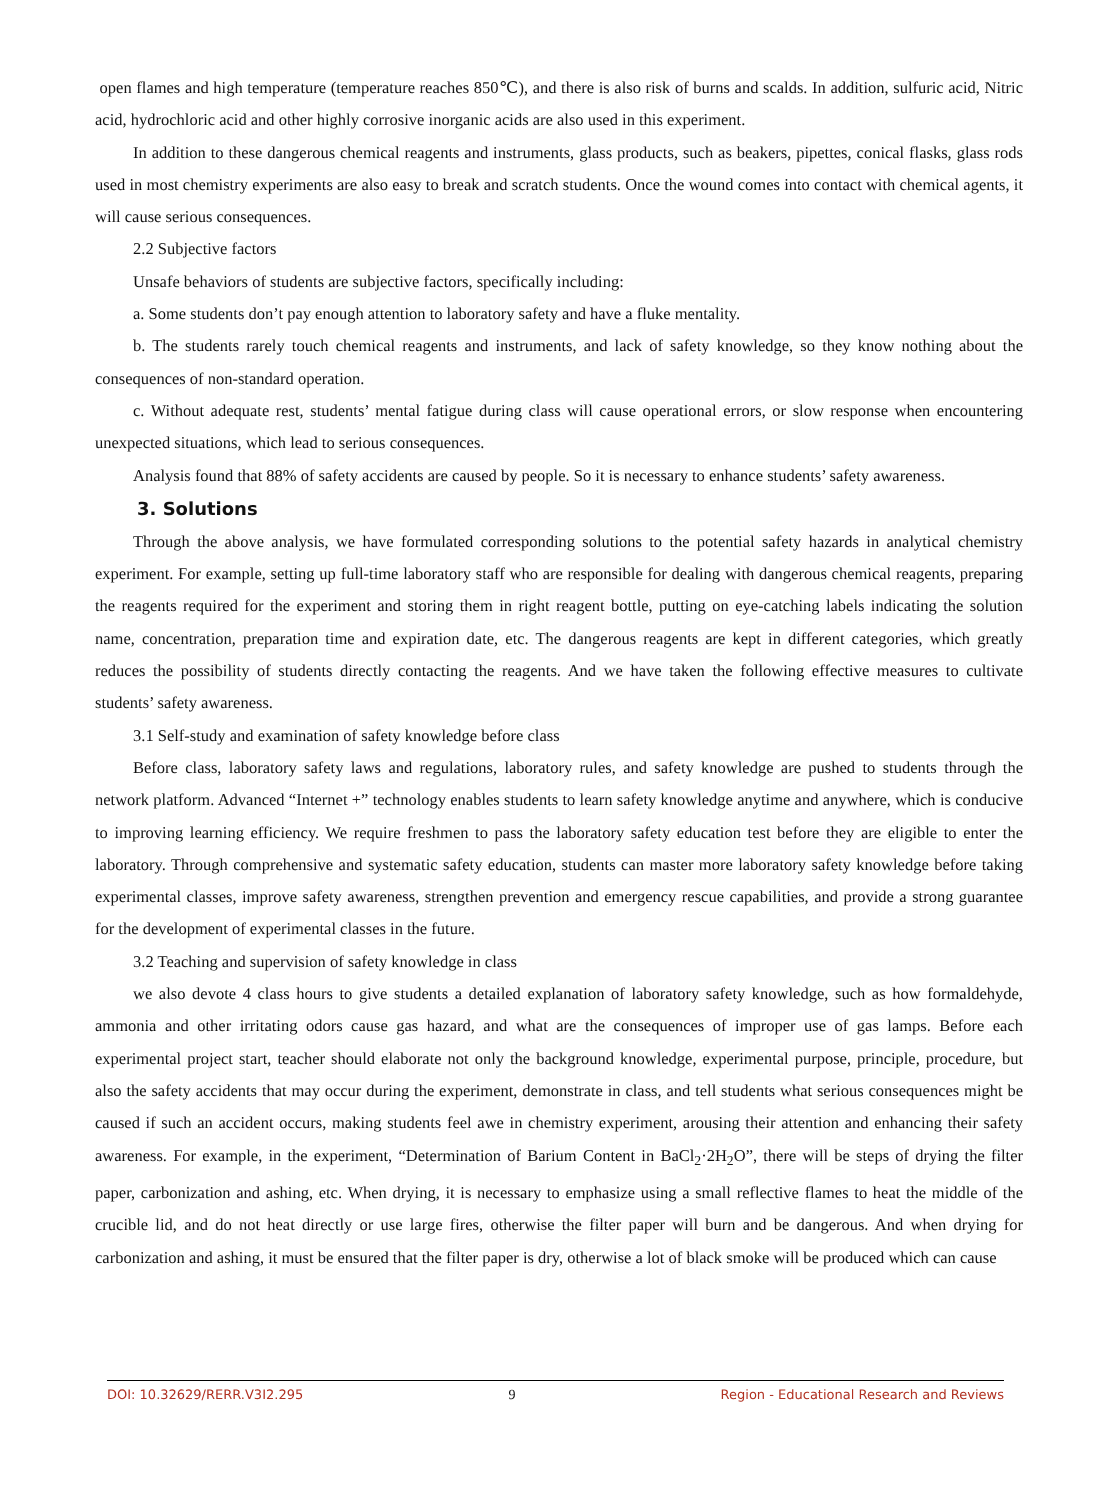open flames and high temperature (temperature reaches 850℃), and there is also risk of burns and scalds. In addition, sulfuric acid, Nitric acid, hydrochloric acid and other highly corrosive inorganic acids are also used in this experiment.
In addition to these dangerous chemical reagents and instruments, glass products, such as beakers, pipettes, conical flasks, glass rods used in most chemistry experiments are also easy to break and scratch students. Once the wound comes into contact with chemical agents, it will cause serious consequences.
2.2 Subjective factors
Unsafe behaviors of students are subjective factors, specifically including:
a. Some students don’t pay enough attention to laboratory safety and have a fluke mentality.
b. The students rarely touch chemical reagents and instruments, and lack of safety knowledge, so they know nothing about the consequences of non-standard operation.
c. Without adequate rest, students’ mental fatigue during class will cause operational errors, or slow response when encountering unexpected situations, which lead to serious consequences.
Analysis found that 88% of safety accidents are caused by people. So it is necessary to enhance students’ safety awareness.
3. Solutions
Through the above analysis, we have formulated corresponding solutions to the potential safety hazards in analytical chemistry experiment. For example, setting up full-time laboratory staff who are responsible for dealing with dangerous chemical reagents, preparing the reagents required for the experiment and storing them in right reagent bottle, putting on eye-catching labels indicating the solution name, concentration, preparation time and expiration date, etc. The dangerous reagents are kept in different categories, which greatly reduces the possibility of students directly contacting the reagents. And we have taken the following effective measures to cultivate students’ safety awareness.
3.1 Self-study and examination of safety knowledge before class
Before class, laboratory safety laws and regulations, laboratory rules, and safety knowledge are pushed to students through the network platform. Advanced “Internet +” technology enables students to learn safety knowledge anytime and anywhere, which is conducive to improving learning efficiency. We require freshmen to pass the laboratory safety education test before they are eligible to enter the laboratory. Through comprehensive and systematic safety education, students can master more laboratory safety knowledge before taking experimental classes, improve safety awareness, strengthen prevention and emergency rescue capabilities, and provide a strong guarantee for the development of experimental classes in the future.
3.2 Teaching and supervision of safety knowledge in class
we also devote 4 class hours to give students a detailed explanation of laboratory safety knowledge, such as how formaldehyde, ammonia and other irritating odors cause gas hazard, and what are the consequences of improper use of gas lamps. Before each experimental project start, teacher should elaborate not only the background knowledge, experimental purpose, principle, procedure, but also the safety accidents that may occur during the experiment, demonstrate in class, and tell students what serious consequences might be caused if such an accident occurs, making students feel awe in chemistry experiment, arousing their attention and enhancing their safety awareness. For example, in the experiment, “Determination of Barium Content in BaCl<sub>2</sub>·2H<sub>2</sub>O”, there will be steps of drying the filter paper, carbonization and ashing, etc. When drying, it is necessary to emphasize using a small reflective flames to heat the middle of the crucible lid, and do not heat directly or use large fires, otherwise the filter paper will burn and be dangerous. And when drying for carbonization and ashing, it must be ensured that the filter paper is dry, otherwise a lot of black smoke will be produced which can cause
DOI: 10.32629/RERR.V3I2.295 9 Region - Educational Research and Reviews